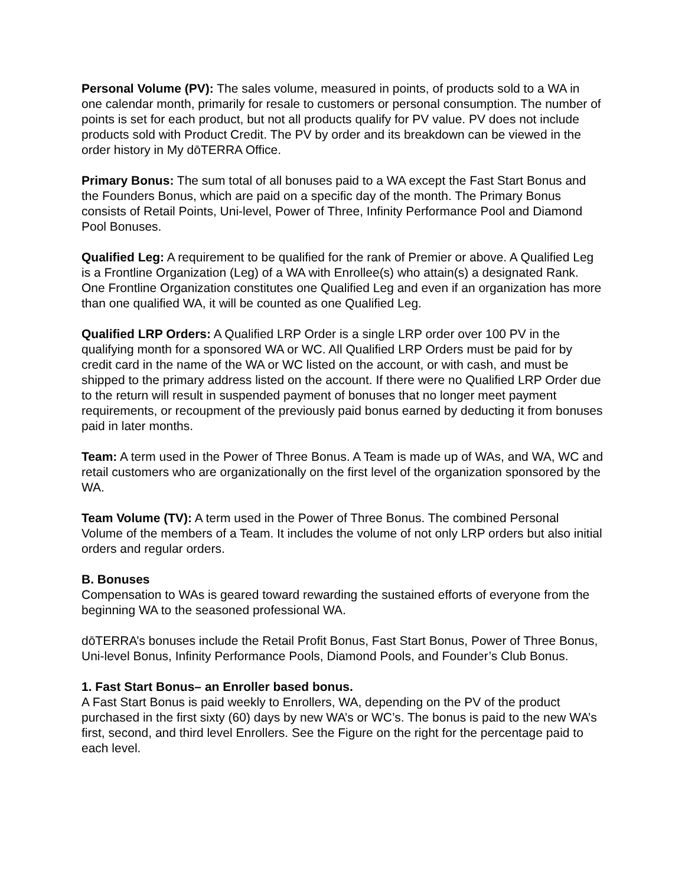Personal Volume (PV): The sales volume, measured in points, of products sold to a WA in one calendar month, primarily for resale to customers or personal consumption. The number of points is set for each product, but not all products qualify for PV value. PV does not include products sold with Product Credit. The PV by order and its breakdown can be viewed in the order history in My dōTERRA Office.
Primary Bonus: The sum total of all bonuses paid to a WA except the Fast Start Bonus and the Founders Bonus, which are paid on a specific day of the month. The Primary Bonus consists of Retail Points, Uni-level, Power of Three, Infinity Performance Pool and Diamond Pool Bonuses.
Qualified Leg: A requirement to be qualified for the rank of Premier or above. A Qualified Leg is a Frontline Organization (Leg) of a WA with Enrollee(s) who attain(s) a designated Rank. One Frontline Organization constitutes one Qualified Leg and even if an organization has more than one qualified WA, it will be counted as one Qualified Leg.
Qualified LRP Orders: A Qualified LRP Order is a single LRP order over 100 PV in the qualifying month for a sponsored WA or WC. All Qualified LRP Orders must be paid for by credit card in the name of the WA or WC listed on the account, or with cash, and must be shipped to the primary address listed on the account. If there were no Qualified LRP Order due to the return will result in suspended payment of bonuses that no longer meet payment requirements, or recoupment of the previously paid bonus earned by deducting it from bonuses paid in later months.
Team: A term used in the Power of Three Bonus. A Team is made up of WAs, and WA, WC and retail customers who are organizationally on the first level of the organization sponsored by the WA.
Team Volume (TV): A term used in the Power of Three Bonus. The combined Personal Volume of the members of a Team. It includes the volume of not only LRP orders but also initial orders and regular orders.
B. Bonuses
Compensation to WAs is geared toward rewarding the sustained efforts of everyone from the beginning WA to the seasoned professional WA.
dōTERRA’s bonuses include the Retail Profit Bonus, Fast Start Bonus, Power of Three Bonus, Uni-level Bonus, Infinity Performance Pools, Diamond Pools, and Founder’s Club Bonus.
1. Fast Start Bonus– an Enroller based bonus.
A Fast Start Bonus is paid weekly to Enrollers, WA, depending on the PV of the product purchased in the first sixty (60) days by new WA’s or WC’s. The bonus is paid to the new WA’s first, second, and third level Enrollers. See the Figure on the right for the percentage paid to each level.